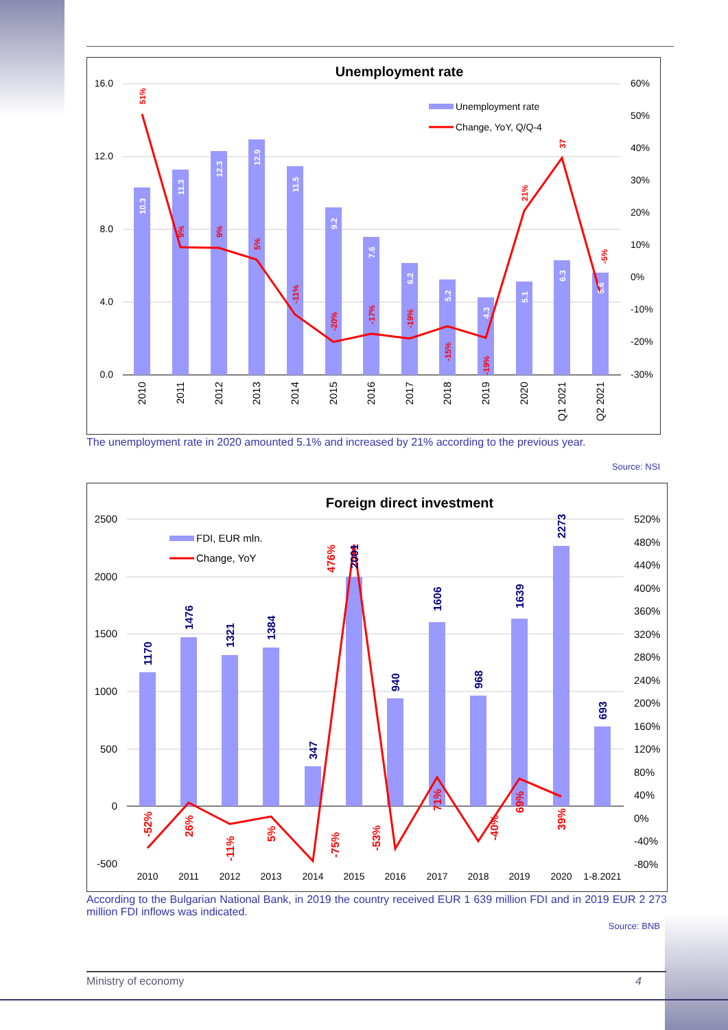Unemployment rate
16.0
12.0
8.0
4.0
0.0
60%
50%
40%
30%
20%
10%
0%
-10%
-20%
-30%
Unemployment rate
Change, YoY, Q/Q-4
2010
2011
2012
2013
2014
2015
2016
2017
2018
2019
2020
Q1 2021
Q2 2021
10.3
11.3
12.3
12.9
11.5
9.2
7.6
6.2
5.2
4.3
5.1
6.3
5.6
51%
9%
9%
5%
-11%
-20%
-17%
-19%
-15%
-19%
21%
37
-5%
The unemployment rate in 2020 amounted 5.1% and increased by 21% according to the previous year.
Source: NSI
Foreign direct investment
2500
2000
1500
1000
500
0
-500
520%
480%
440%
400%
360%
320%
280%
240%
200%
160%
120%
80%
40%
0%
-40%
-80%
FDI, EUR mln.
Change, YoY
2010
2011
2012
2013
2014
2015
2016
2017
2018
2019
2020
1-8.2021
1170
1476
1321
1384
347
2001
940
1606
968
1639
2273
693
-52%
26%
-11%
5%
476%
-75%
-53%
71%
-40%
69%
39%
According to the Bulgarian National Bank, in 2019 the country received EUR 1 639 million FDI and in 2019 EUR 2 273 million FDI inflows was indicated.
Source: BNB
Ministry of economy 4